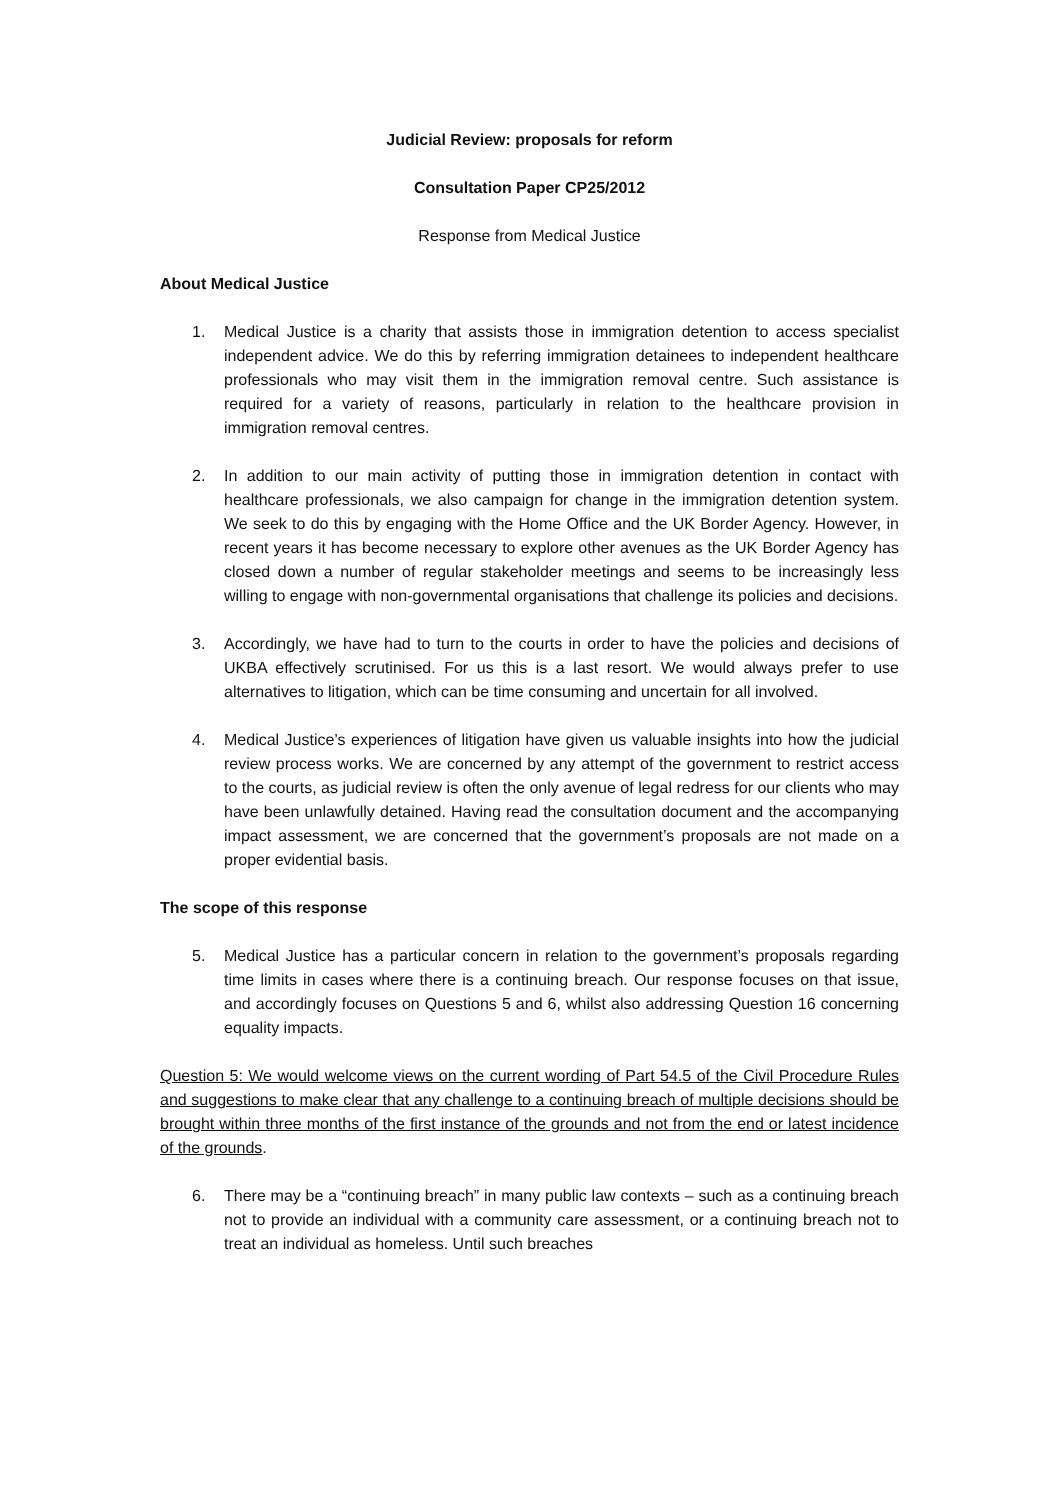Judicial Review: proposals for reform
Consultation Paper CP25/2012
Response from Medical Justice
About Medical Justice
1. Medical Justice is a charity that assists those in immigration detention to access specialist independent advice. We do this by referring immigration detainees to independent healthcare professionals who may visit them in the immigration removal centre. Such assistance is required for a variety of reasons, particularly in relation to the healthcare provision in immigration removal centres.
2. In addition to our main activity of putting those in immigration detention in contact with healthcare professionals, we also campaign for change in the immigration detention system. We seek to do this by engaging with the Home Office and the UK Border Agency. However, in recent years it has become necessary to explore other avenues as the UK Border Agency has closed down a number of regular stakeholder meetings and seems to be increasingly less willing to engage with non-governmental organisations that challenge its policies and decisions.
3. Accordingly, we have had to turn to the courts in order to have the policies and decisions of UKBA effectively scrutinised. For us this is a last resort. We would always prefer to use alternatives to litigation, which can be time consuming and uncertain for all involved.
4. Medical Justice’s experiences of litigation have given us valuable insights into how the judicial review process works. We are concerned by any attempt of the government to restrict access to the courts, as judicial review is often the only avenue of legal redress for our clients who may have been unlawfully detained. Having read the consultation document and the accompanying impact assessment, we are concerned that the government’s proposals are not made on a proper evidential basis.
The scope of this response
5. Medical Justice has a particular concern in relation to the government’s proposals regarding time limits in cases where there is a continuing breach. Our response focuses on that issue, and accordingly focuses on Questions 5 and 6, whilst also addressing Question 16 concerning equality impacts.
Question 5: We would welcome views on the current wording of Part 54.5 of the Civil Procedure Rules and suggestions to make clear that any challenge to a continuing breach of multiple decisions should be brought within three months of the first instance of the grounds and not from the end or latest incidence of the grounds.
6. There may be a “continuing breach” in many public law contexts – such as a continuing breach not to provide an individual with a community care assessment, or a continuing breach not to treat an individual as homeless. Until such breaches